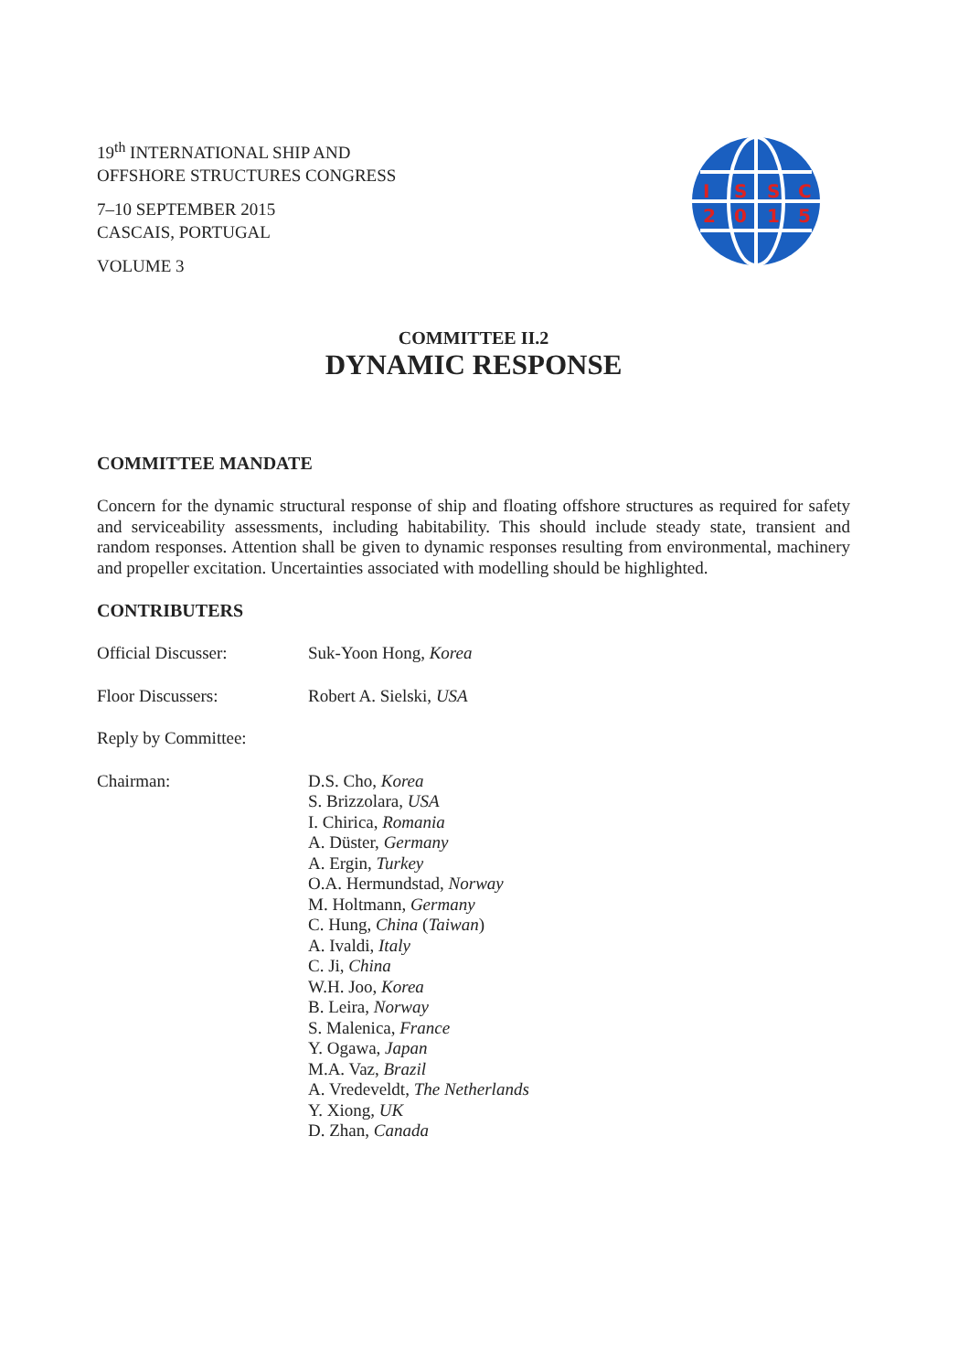19<sup>th</sup> INTERNATIONAL SHIP AND
OFFSHORE STRUCTURES CONGRESS
7–10 SEPTEMBER 2015
CASCAIS, PORTUGAL
VOLUME 3
I
S
S
C
2
0
1
5
COMMITTEE II.2
DYNAMIC RESPONSE
COMMITTEE MANDATE
Concern for the dynamic structural response of ship and floating offshore structures as required for safety and serviceability assessments, including habitability. This should include steady state, transient and random responses. Attention shall be given to dynamic responses resulting from environmental, machinery and propeller excitation. Uncertainties associated with modelling should be highlighted.
CONTRIBUTERS
Official Discusser: Suk-Yoon Hong, Korea
Floor Discussers: Robert A. Sielski, USA
Reply by Committee:
Chairman: D.S. Cho, Korea
S. Brizzolara, USA
I. Chirica, Romania
A. Düster, Germany
A. Ergin, Turkey
O.A. Hermundstad, Norway
M. Holtmann, Germany
C. Hung, China (Taiwan)
A. Ivaldi, Italy
C. Ji, China
W.H. Joo, Korea
B. Leira, Norway
S. Malenica, France
Y. Ogawa, Japan
M.A. Vaz, Brazil
A. Vredeveldt, The Netherlands
Y. Xiong, UK
D. Zhan, Canada